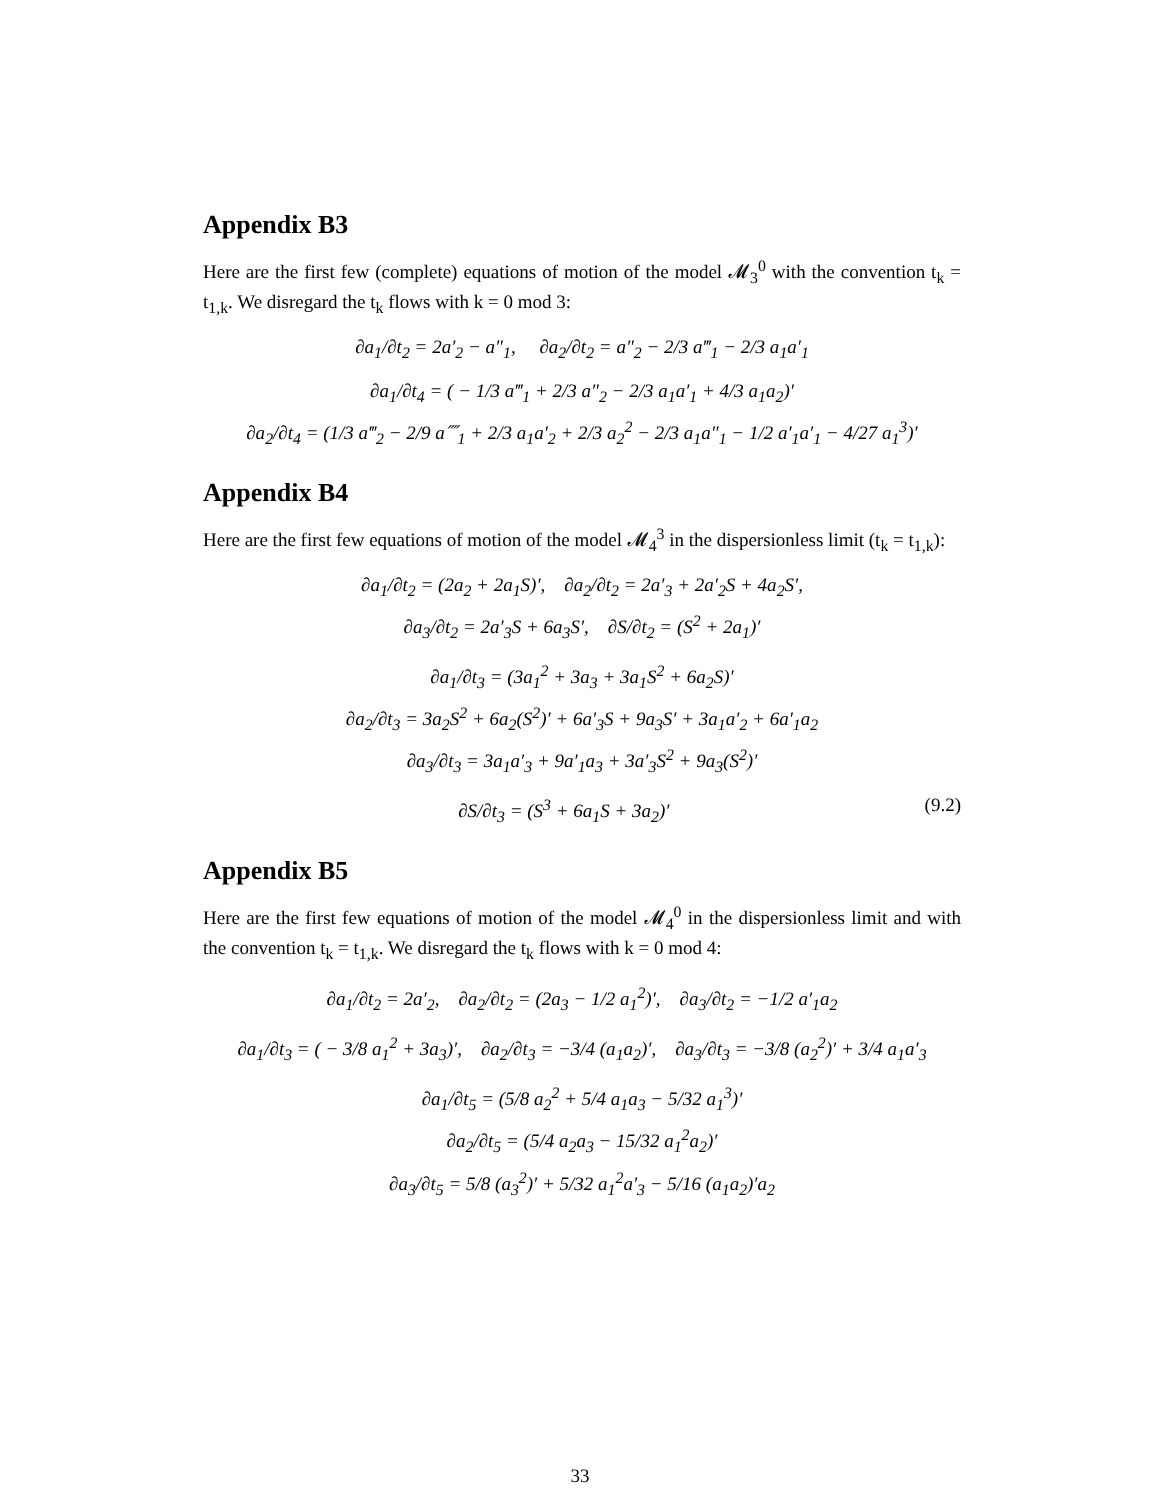Appendix B3
Here are the first few (complete) equations of motion of the model 𝓜<sub>3</sub><sup>0</sup> with the convention t<sub>k</sub> = t<sub>1,k</sub>. We disregard the t<sub>k</sub> flows with k = 0 mod 3:
∂a<sub>1</sub>/∂t<sub>2</sub> = 2a′<sub>2</sub> − a″<sub>1</sub>, ∂a<sub>2</sub>/∂t<sub>2</sub> = a″<sub>2</sub> − 2/3 a‴<sub>1</sub> − 2/3 a<sub>1</sub>a′<sub>1</sub>
∂a<sub>1</sub>/∂t<sub>4</sub> = ( − 1/3 a‴<sub>1</sub> + 2/3 a″<sub>2</sub> − 2/3 a<sub>1</sub>a′<sub>1</sub> + 4/3 a<sub>1</sub>a<sub>2</sub>)′
∂a<sub>2</sub>/∂t<sub>4</sub> = (1/3 a‴<sub>2</sub> − 2/9 a⁗<sub>1</sub> + 2/3 a<sub>1</sub>a′<sub>2</sub> + 2/3 a<sub>2</sub><sup>2</sup> − 2/3 a<sub>1</sub>a″<sub>1</sub> − 1/2 a′<sub>1</sub>a′<sub>1</sub> − 4/27 a<sub>1</sub><sup>3</sup>)′
Appendix B4
Here are the first few equations of motion of the model 𝓜<sub>4</sub><sup>3</sup> in the dispersionless limit (t<sub>k</sub> = t<sub>1,k</sub>):
∂a<sub>1</sub>/∂t<sub>2</sub> = (2a<sub>2</sub> + 2a<sub>1</sub>S)′, ∂a<sub>2</sub>/∂t<sub>2</sub> = 2a′<sub>3</sub> + 2a′<sub>2</sub>S + 4a<sub>2</sub>S′,
∂a<sub>3</sub>/∂t<sub>2</sub> = 2a′<sub>3</sub>S + 6a<sub>3</sub>S′, ∂S/∂t<sub>2</sub> = (S<sup>2</sup> + 2a<sub>1</sub>)′
∂a<sub>1</sub>/∂t<sub>3</sub> = (3a<sub>1</sub><sup>2</sup> + 3a<sub>3</sub> + 3a<sub>1</sub>S<sup>2</sup> + 6a<sub>2</sub>S)′
∂a<sub>2</sub>/∂t<sub>3</sub> = 3a<sub>2</sub>S<sup>2</sup> + 6a<sub>2</sub>(S<sup>2</sup>)′ + 6a′<sub>3</sub>S + 9a<sub>3</sub>S′ + 3a<sub>1</sub>a′<sub>2</sub> + 6a′<sub>1</sub>a<sub>2</sub>
∂a<sub>3</sub>/∂t<sub>3</sub> = 3a<sub>1</sub>a′<sub>3</sub> + 9a′<sub>1</sub>a<sub>3</sub> + 3a′<sub>3</sub>S<sup>2</sup> + 9a<sub>3</sub>(S<sup>2</sup>)′
∂S/∂t<sub>3</sub> = (S<sup>3</sup> + 6a<sub>1</sub>S + 3a<sub>2</sub>)′ (9.2)
Appendix B5
Here are the first few equations of motion of the model 𝓜<sub>4</sub><sup>0</sup> in the dispersionless limit and with the convention t<sub>k</sub> = t<sub>1,k</sub>. We disregard the t<sub>k</sub> flows with k = 0 mod 4:
∂a<sub>1</sub>/∂t<sub>2</sub> = 2a′<sub>2</sub>, ∂a<sub>2</sub>/∂t<sub>2</sub> = (2a<sub>3</sub> − 1/2 a<sub>1</sub><sup>2</sup>)′, ∂a<sub>3</sub>/∂t<sub>2</sub> = −1/2 a′<sub>1</sub>a<sub>2</sub>
∂a<sub>1</sub>/∂t<sub>3</sub> = ( − 3/8 a<sub>1</sub><sup>2</sup> + 3a<sub>3</sub>)′, ∂a<sub>2</sub>/∂t<sub>3</sub> = −3/4 (a<sub>1</sub>a<sub>2</sub>)′, ∂a<sub>3</sub>/∂t<sub>3</sub> = −3/8 (a<sub>2</sub><sup>2</sup>)′ + 3/4 a<sub>1</sub>a′<sub>3</sub>
∂a<sub>1</sub>/∂t<sub>5</sub> = (5/8 a<sub>2</sub><sup>2</sup> + 5/4 a<sub>1</sub>a<sub>3</sub> − 5/32 a<sub>1</sub><sup>3</sup>)′
∂a<sub>2</sub>/∂t<sub>5</sub> = (5/4 a<sub>2</sub>a<sub>3</sub> − 15/32 a<sub>1</sub><sup>2</sup>a<sub>2</sub>)′
∂a<sub>3</sub>/∂t<sub>5</sub> = 5/8 (a<sub>3</sub><sup>2</sup>)′ + 5/32 a<sub>1</sub><sup>2</sup>a′<sub>3</sub> − 5/16 (a<sub>1</sub>a<sub>2</sub>)′a<sub>2</sub>
33